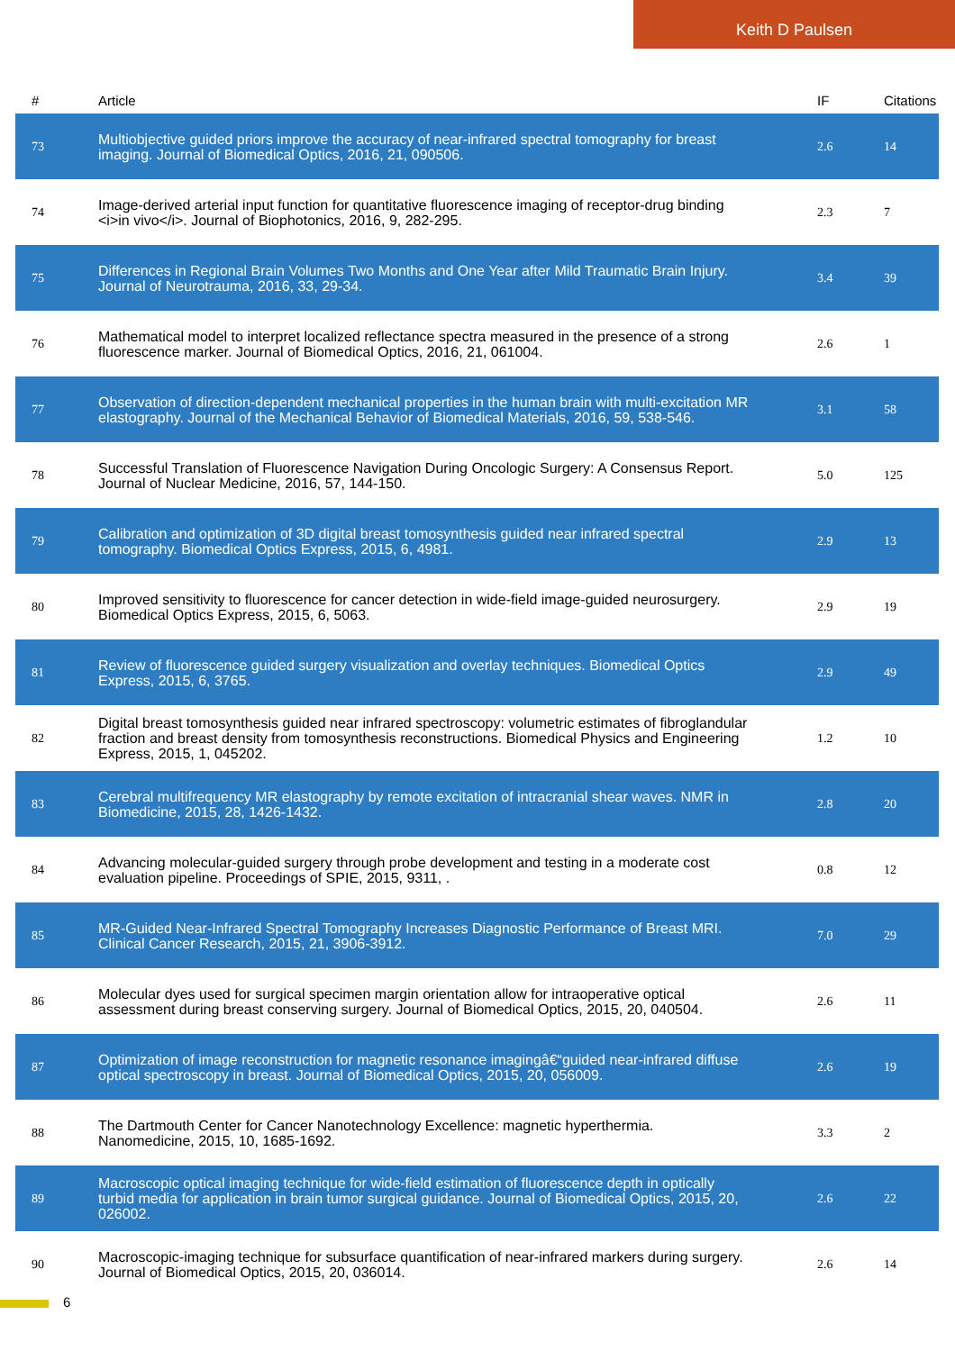Keith D Paulsen
| # | Article | IF | Citations |
| --- | --- | --- | --- |
| 73 | Multiobjective guided priors improve the accuracy of near-infrared spectral tomography for breast imaging. Journal of Biomedical Optics, 2016, 21, 090506. | 2.6 | 14 |
| 74 | Image-derived arterial input function for quantitative fluorescence imaging of receptor-drug binding <i>in vivo</i>. Journal of Biophotonics, 2016, 9, 282-295. | 2.3 | 7 |
| 75 | Differences in Regional Brain Volumes Two Months and One Year after Mild Traumatic Brain Injury. Journal of Neurotrauma, 2016, 33, 29-34. | 3.4 | 39 |
| 76 | Mathematical model to interpret localized reflectance spectra measured in the presence of a strong fluorescence marker. Journal of Biomedical Optics, 2016, 21, 061004. | 2.6 | 1 |
| 77 | Observation of direction-dependent mechanical properties in the human brain with multi-excitation MR elastography. Journal of the Mechanical Behavior of Biomedical Materials, 2016, 59, 538-546. | 3.1 | 58 |
| 78 | Successful Translation of Fluorescence Navigation During Oncologic Surgery: A Consensus Report. Journal of Nuclear Medicine, 2016, 57, 144-150. | 5.0 | 125 |
| 79 | Calibration and optimization of 3D digital breast tomosynthesis guided near infrared spectral tomography. Biomedical Optics Express, 2015, 6, 4981. | 2.9 | 13 |
| 80 | Improved sensitivity to fluorescence for cancer detection in wide-field image-guided neurosurgery. Biomedical Optics Express, 2015, 6, 5063. | 2.9 | 19 |
| 81 | Review of fluorescence guided surgery visualization and overlay techniques. Biomedical Optics Express, 2015, 6, 3765. | 2.9 | 49 |
| 82 | Digital breast tomosynthesis guided near infrared spectroscopy: volumetric estimates of fibroglandular fraction and breast density from tomosynthesis reconstructions. Biomedical Physics and Engineering Express, 2015, 1, 045202. | 1.2 | 10 |
| 83 | Cerebral multifrequency MR elastography by remote excitation of intracranial shear waves. NMR in Biomedicine, 2015, 28, 1426-1432. | 2.8 | 20 |
| 84 | Advancing molecular-guided surgery through probe development and testing in a moderate cost evaluation pipeline. Proceedings of SPIE, 2015, 9311, . | 0.8 | 12 |
| 85 | MR-Guided Near-Infrared Spectral Tomography Increases Diagnostic Performance of Breast MRI. Clinical Cancer Research, 2015, 21, 3906-3912. | 7.0 | 29 |
| 86 | Molecular dyes used for surgical specimen margin orientation allow for intraoperative optical assessment during breast conserving surgery. Journal of Biomedical Optics, 2015, 20, 040504. | 2.6 | 11 |
| 87 | Optimization of image reconstruction for magnetic resonance imagingâ€“guided near-infrared diffuse optical spectroscopy in breast. Journal of Biomedical Optics, 2015, 20, 056009. | 2.6 | 19 |
| 88 | The Dartmouth Center for Cancer Nanotechnology Excellence: magnetic hyperthermia. Nanomedicine, 2015, 10, 1685-1692. | 3.3 | 2 |
| 89 | Macroscopic optical imaging technique for wide-field estimation of fluorescence depth in optically turbid media for application in brain tumor surgical guidance. Journal of Biomedical Optics, 2015, 20, 026002. | 2.6 | 22 |
| 90 | Macroscopic-imaging technique for subsurface quantification of near-infrared markers during surgery. Journal of Biomedical Optics, 2015, 20, 036014. | 2.6 | 14 |
6